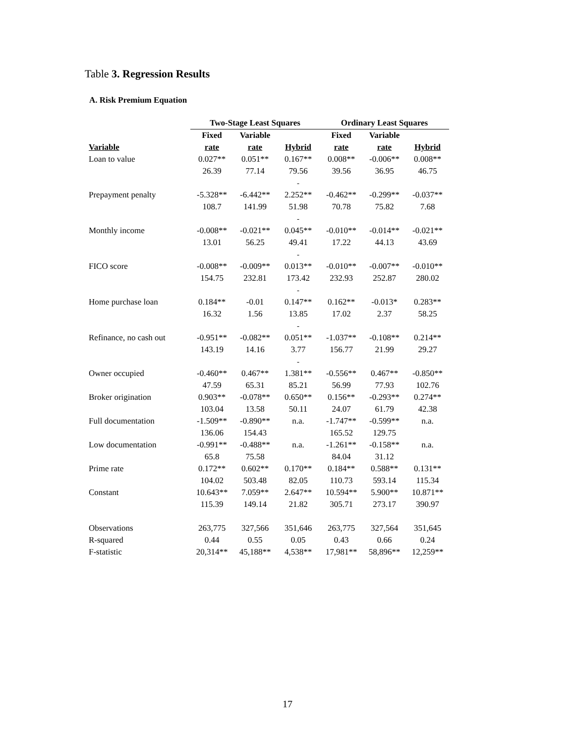Table 3. Regression Results
A. Risk Premium Equation
| | Two-Stage Least Squares | | | Ordinary Least Squares | | |
| --- | --- | --- | --- | --- | --- | --- |
| | Fixed | Variable | | Fixed | Variable | |
| Variable | rate | rate | Hybrid | rate | rate | Hybrid |
| Loan to value | 0.027** | 0.051** | 0.167** | 0.008** | -0.006** | 0.008** |
| | 26.39 | 77.14 | 79.56 | 39.56 | 36.95 | 46.75 |
| | | | - | | | |
| Prepayment penalty | -5.328** | -6.442** | 2.252** | -0.462** | -0.299** | -0.037** |
| | 108.7 | 141.99 | 51.98 | 70.78 | 75.82 | 7.68 |
| | | | - | | | |
| Monthly income | -0.008** | -0.021** | 0.045** | -0.010** | -0.014** | -0.021** |
| | 13.01 | 56.25 | 49.41 | 17.22 | 44.13 | 43.69 |
| | | | - | | | |
| FICO score | -0.008** | -0.009** | 0.013** | -0.010** | -0.007** | -0.010** |
| | 154.75 | 232.81 | 173.42 | 232.93 | 252.87 | 280.02 |
| | | | - | | | |
| Home purchase loan | 0.184** | -0.01 | 0.147** | 0.162** | -0.013* | 0.283** |
| | 16.32 | 1.56 | 13.85 | 17.02 | 2.37 | 58.25 |
| | | | - | | | |
| Refinance, no cash out | -0.951** | -0.082** | 0.051** | -1.037** | -0.108** | 0.214** |
| | 143.19 | 14.16 | 3.77 | 156.77 | 21.99 | 29.27 |
| | | | - | | | |
| Owner occupied | -0.460** | 0.467** | 1.381** | -0.556** | 0.467** | -0.850** |
| | 47.59 | 65.31 | 85.21 | 56.99 | 77.93 | 102.76 |
| Broker origination | 0.903** | -0.078** | 0.650** | 0.156** | -0.293** | 0.274** |
| | 103.04 | 13.58 | 50.11 | 24.07 | 61.79 | 42.38 |
| Full documentation | -1.509** | -0.890** | n.a. | -1.747** | -0.599** | n.a. |
| | 136.06 | 154.43 | | 165.52 | 129.75 | |
| Low documentation | -0.991** | -0.488** | n.a. | -1.261** | -0.158** | n.a. |
| | 65.8 | 75.58 | | 84.04 | 31.12 | |
| Prime rate | 0.172** | 0.602** | 0.170** | 0.184** | 0.588** | 0.131** |
| | 104.02 | 503.48 | 82.05 | 110.73 | 593.14 | 115.34 |
| Constant | 10.643** | 7.059** | 2.647** | 10.594** | 5.900** | 10.871** |
| | 115.39 | 149.14 | 21.82 | 305.71 | 273.17 | 390.97 |
| Observations | 263,775 | 327,566 | 351,646 | 263,775 | 327,564 | 351,645 |
| R-squared | 0.44 | 0.55 | 0.05 | 0.43 | 0.66 | 0.24 |
| F-statistic | 20,314** | 45,188** | 4,538** | 17,981** | 58,896** | 12,259** |
17